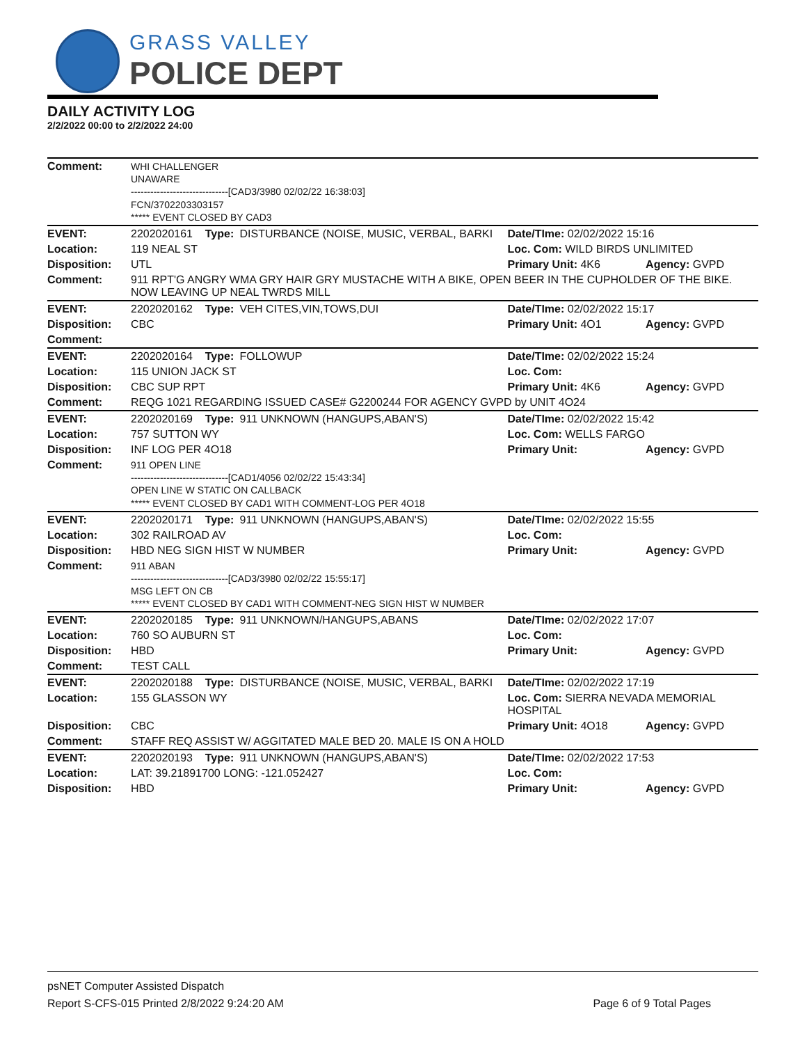GRASS VALLEY
POLICE DEPT
DAILY ACTIVITY LOG
2/2/2022 00:00 to 2/2/2022 24:00
| Comment: | WHI CHALLENGER UNAWARE ------------------------------[CAD3/3980 02/02/22 16:38:03] FCN/3702203303157 ***** EVENT CLOSED BY CAD3 | | | | |
| EVENT: | 2202020161 | Type: | DISTURBANCE (NOISE, MUSIC, VERBAL, BARKI | Date/TIme: 02/02/2022 15:16 | |
| Location: | 119 NEAL ST | | | Loc. Com: WILD BIRDS UNLIMITED | |
| Disposition: | UTL | | | Primary Unit: 4K6 | Agency: GVPD |
| Comment: | 911 RPT'G ANGRY WMA GRY HAIR GRY MUSTACHE WITH A BIKE, OPEN BEER IN THE CUPHOLDER OF THE BIKE. NOW LEAVING UP NEAL TWRDS MILL | | | | |
| EVENT: | 2202020162 | Type: | VEH CITES,VIN,TOWS,DUI | Date/TIme: 02/02/2022 15:17 | |
| Disposition: | CBC | | | Primary Unit: 4O1 | Agency: GVPD |
| Comment: | | | | | |
| EVENT: | 2202020164 | Type: | FOLLOWUP | Date/TIme: 02/02/2022 15:24 | |
| Location: | 115 UNION JACK ST | | | Loc. Com: | |
| Disposition: | CBC SUP RPT | | | Primary Unit: 4K6 | Agency: GVPD |
| Comment: | REQG 1021 REGARDING ISSUED CASE# G2200244 FOR AGENCY GVPD by UNIT 4O24 | | | | |
| EVENT: | 2202020169 | Type: | 911 UNKNOWN (HANGUPS,ABAN'S) | Date/TIme: 02/02/2022 15:42 | |
| Location: | 757 SUTTON WY | | | Loc. Com: WELLS FARGO | |
| Disposition: | INF LOG PER 4O18 | | | Primary Unit: | Agency: GVPD |
| Comment: | 911 OPEN LINE ------------------------------[CAD1/4056 02/02/22 15:43:34] OPEN LINE W STATIC ON CALLBACK ***** EVENT CLOSED BY CAD1 WITH COMMENT-LOG PER 4O18 | | | | |
| EVENT: | 2202020171 | Type: | 911 UNKNOWN (HANGUPS,ABAN'S) | Date/TIme: 02/02/2022 15:55 | |
| Location: | 302 RAILROAD AV | | | Loc. Com: | |
| Disposition: | HBD NEG SIGN HIST W NUMBER | | | Primary Unit: | Agency: GVPD |
| Comment: | 911 ABAN ------------------------------[CAD3/3980 02/02/22 15:55:17] MSG LEFT ON CB ***** EVENT CLOSED BY CAD1 WITH COMMENT-NEG SIGN HIST W NUMBER | | | | |
| EVENT: | 2202020185 | Type: | 911 UNKNOWN/HANGUPS,ABANS | Date/TIme: 02/02/2022 17:07 | |
| Location: | 760 SO AUBURN ST | | | Loc. Com: | |
| Disposition: | HBD | | | Primary Unit: | Agency: GVPD |
| Comment: | TEST CALL | | | | |
| EVENT: | 2202020188 | Type: | DISTURBANCE (NOISE, MUSIC, VERBAL, BARKI | Date/TIme: 02/02/2022 17:19 | |
| Location: | 155 GLASSON WY | | | Loc. Com: SIERRA NEVADA MEMORIAL HOSPITAL | |
| Disposition: | CBC | | | Primary Unit: 4O18 | Agency: GVPD |
| Comment: | STAFF REQ ASSIST W/ AGGITATED MALE BED 20. MALE IS ON A HOLD | | | | |
| EVENT: | 2202020193 | Type: | 911 UNKNOWN (HANGUPS,ABAN'S) | Date/TIme: 02/02/2022 17:53 | |
| Location: | LAT: 39.21891700 LONG: -121.052427 | | | Loc. Com: | |
| Disposition: | HBD | | | Primary Unit: | Agency: GVPD |
psNET Computer Assisted Dispatch
Report S-CFS-015 Printed 2/8/2022 9:24:20 AM Page 6 of 9 Total Pages